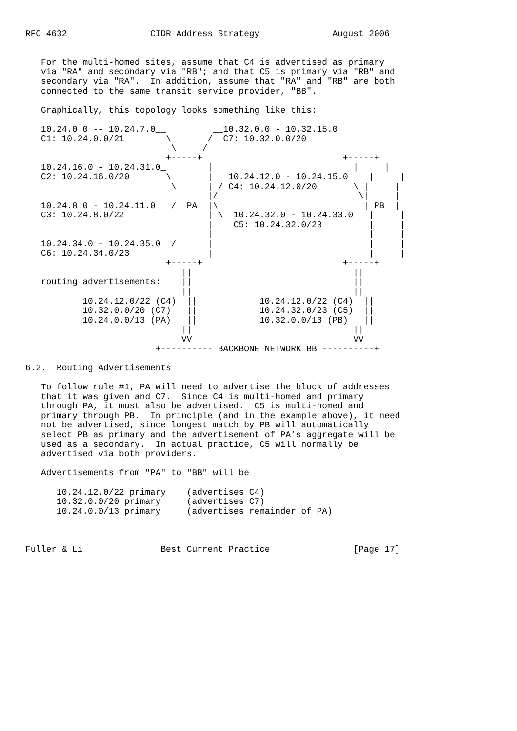RFC 4632                CIDR Address Strategy              August 2006


   For the multi-homed sites, assume that C4 is advertised as primary
   via "RA" and secondary via "RB"; and that C5 is primary via "RB" and
   secondary via "RA".  In addition, assume that "RA" and "RB" are both
   connected to the same transit service provider, "BB".

   Graphically, this topology looks something like this:

   10.24.0.0 -- 10.24.7.0__         __10.32.0.0 - 10.32.15.0
   C1: 10.24.0.0/21        \       /  C7: 10.32.0.0/20
                            \     /
                           +-----+                           +-----+
   10.24.16.0 - 10.24.31.0_  |     |                           |     |
   C2: 10.24.16.0/20       \ |     |  _10.24.12.0 - 10.24.15.0__  |     |
                            \|     | / C4: 10.24.12.0/20       \ |     |
                             |     |/                           \|     |
   10.24.8.0 - 10.24.11.0___/| PA  |\                            | PB  |
   C3: 10.24.8.0/22          |     | \__10.24.32.0 - 10.24.33.0___|     |
                             |     |    C5: 10.24.32.0/23         |     |
                             |     |                              |     |
   10.24.34.0 - 10.24.35.0__/|     |                              |     |
   C6: 10.24.34.0/23         |     |                              |     |
                           +-----+                           +-----+
                              ||                               ||
   routing advertisements:    ||                               ||
                              ||                               ||
           10.24.12.0/22 (C4)  ||            10.24.12.0/22 (C4)  ||
           10.32.0.0/20 (C7)   ||            10.24.32.0/23 (C5)  ||
           10.24.0.0/13 (PA)   ||            10.32.0.0/13 (PB)   ||
                              ||                               ||
                              VV                               VV
                         +---------- BACKBONE NETWORK BB ----------+

6.2.  Routing Advertisements

   To follow rule #1, PA will need to advertise the block of addresses
   that it was given and C7.  Since C4 is multi-homed and primary
   through PA, it must also be advertised.  C5 is multi-homed and
   primary through PB.  In principle (and in the example above), it need
   not be advertised, since longest match by PB will automatically
   select PB as primary and the advertisement of PA’s aggregate will be
   used as a secondary.  In actual practice, C5 will normally be
   advertised via both providers.

   Advertisements from "PA" to "BB" will be

      10.24.12.0/22 primary    (advertises C4)
      10.32.0.0/20 primary     (advertises C7)
      10.24.0.0/13 primary     (advertises remainder of PA)



Fuller & Li               Best Current Practice                [Page 17]